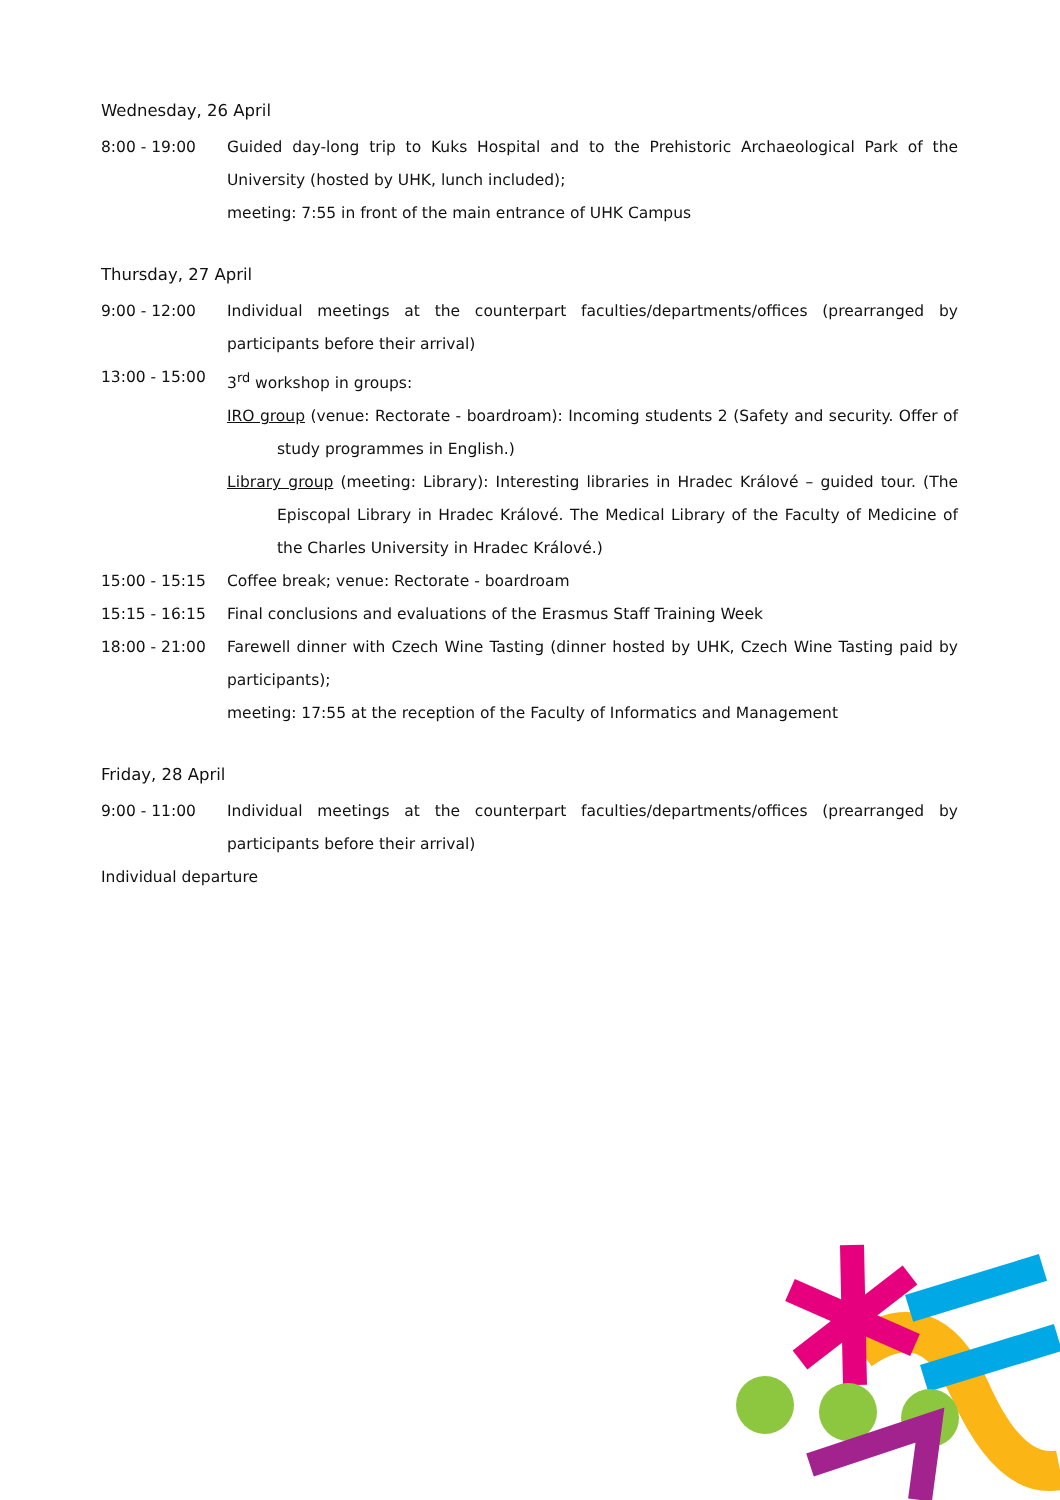Wednesday, 26 April
8:00 - 19:00 Guided day-long trip to Kuks Hospital and to the Prehistoric Archaeological Park of the University (hosted by UHK, lunch included);
meeting: 7:55 in front of the main entrance of UHK Campus
Thursday, 27 April
9:00 - 12:00 Individual meetings at the counterpart faculties/departments/offices (prearranged by participants before their arrival)
13:00 - 15:00 3<sup>rd</sup> workshop in groups:
IRO group (venue: Rectorate - boardroam): Incoming students 2 (Safety and security. Offer of study programmes in English.)
Library group (meeting: Library): Interesting libraries in Hradec Králové – guided tour. (The Episcopal Library in Hradec Králové. The Medical Library of the Faculty of Medicine of the Charles University in Hradec Králové.)
15:00 - 15:15 Coffee break; venue: Rectorate - boardroam
15:15 - 16:15 Final conclusions and evaluations of the Erasmus Staff Training Week
18:00 - 21:00 Farewell dinner with Czech Wine Tasting (dinner hosted by UHK, Czech Wine Tasting paid by participants);
meeting: 17:55 at the reception of the Faculty of Informatics and Management
Friday, 28 April
9:00 - 11:00 Individual meetings at the counterpart faculties/departments/offices (prearranged by participants before their arrival)
Individual departure